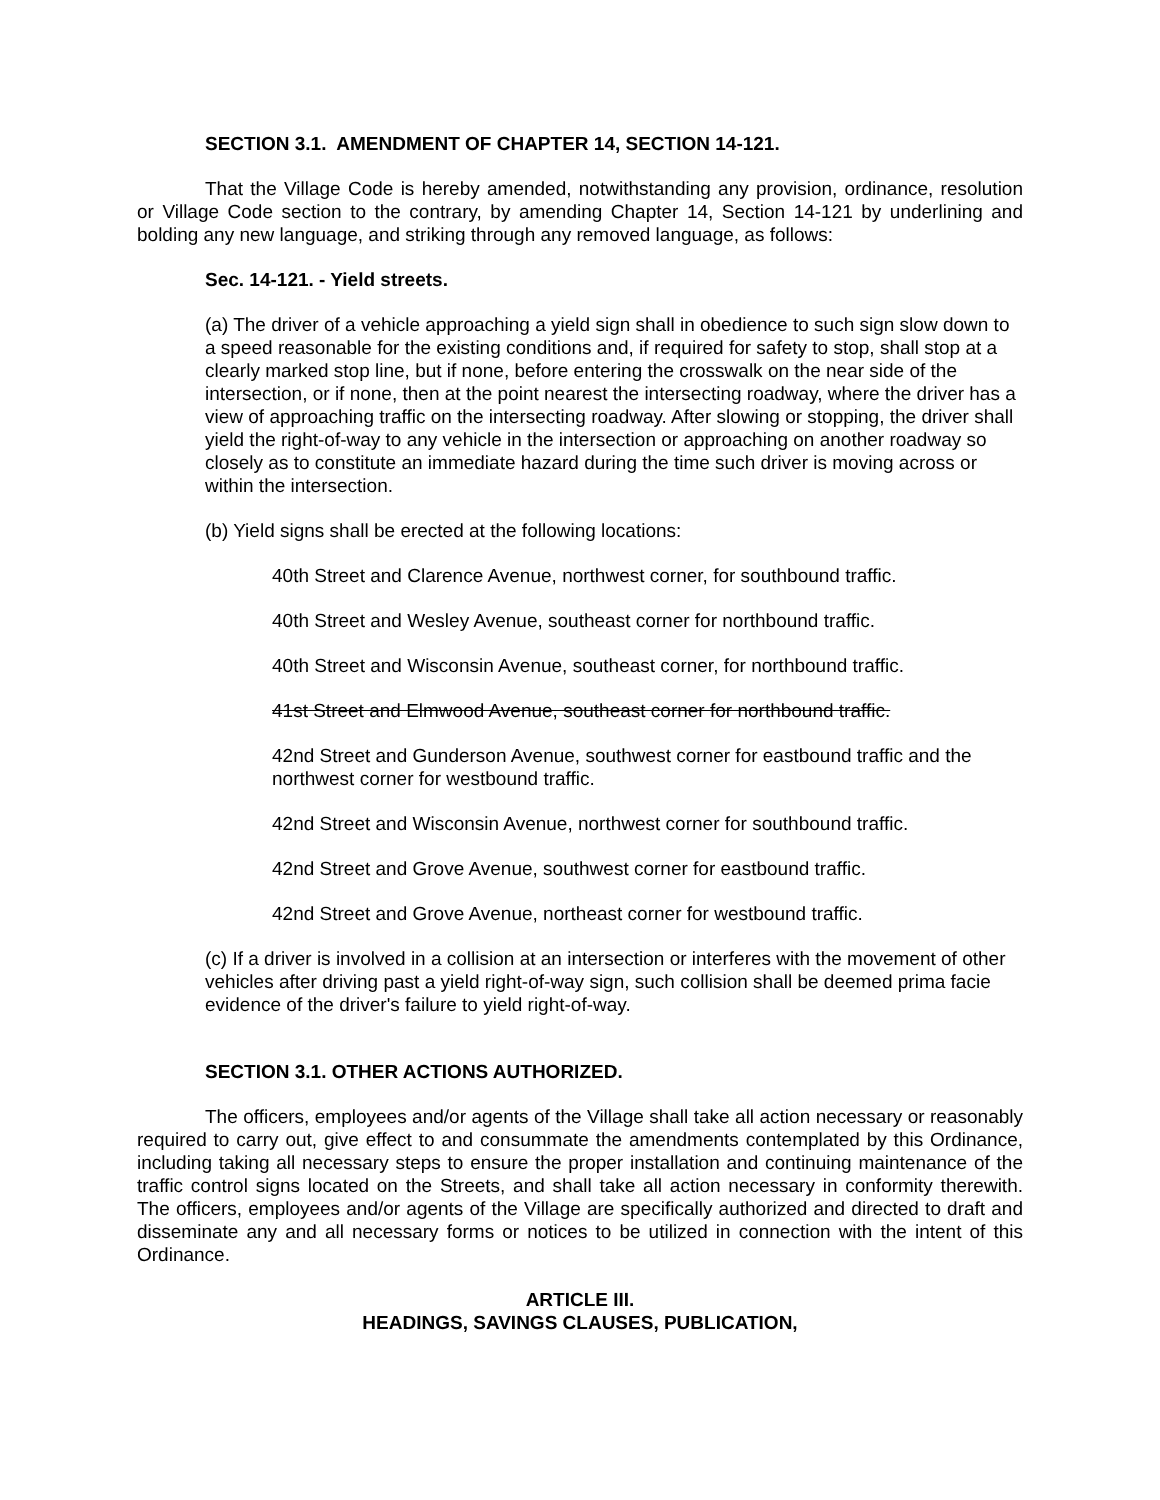SECTION 3.1. AMENDMENT OF CHAPTER 14, SECTION 14-121.
That the Village Code is hereby amended, notwithstanding any provision, ordinance, resolution or Village Code section to the contrary, by amending Chapter 14, Section 14-121 by underlining and bolding any new language, and striking through any removed language, as follows:
Sec. 14-121. - Yield streets.
(a) The driver of a vehicle approaching a yield sign shall in obedience to such sign slow down to a speed reasonable for the existing conditions and, if required for safety to stop, shall stop at a clearly marked stop line, but if none, before entering the crosswalk on the near side of the intersection, or if none, then at the point nearest the intersecting roadway, where the driver has a view of approaching traffic on the intersecting roadway. After slowing or stopping, the driver shall yield the right-of-way to any vehicle in the intersection or approaching on another roadway so closely as to constitute an immediate hazard during the time such driver is moving across or within the intersection.
(b) Yield signs shall be erected at the following locations:
40th Street and Clarence Avenue, northwest corner, for southbound traffic.
40th Street and Wesley Avenue, southeast corner for northbound traffic.
40th Street and Wisconsin Avenue, southeast corner, for northbound traffic.
41st Street and Elmwood Avenue, southeast corner for northbound traffic.
42nd Street and Gunderson Avenue, southwest corner for eastbound traffic and the northwest corner for westbound traffic.
42nd Street and Wisconsin Avenue, northwest corner for southbound traffic.
42nd Street and Grove Avenue, southwest corner for eastbound traffic.
42nd Street and Grove Avenue, northeast corner for westbound traffic.
(c) If a driver is involved in a collision at an intersection or interferes with the movement of other vehicles after driving past a yield right-of-way sign, such collision shall be deemed prima facie evidence of the driver's failure to yield right-of-way.
SECTION 3.1. OTHER ACTIONS AUTHORIZED.
The officers, employees and/or agents of the Village shall take all action necessary or reasonably required to carry out, give effect to and consummate the amendments contemplated by this Ordinance, including taking all necessary steps to ensure the proper installation and continuing maintenance of the traffic control signs located on the Streets, and shall take all action necessary in conformity therewith. The officers, employees and/or agents of the Village are specifically authorized and directed to draft and disseminate any and all necessary forms or notices to be utilized in connection with the intent of this Ordinance.
ARTICLE III.
HEADINGS, SAVINGS CLAUSES, PUBLICATION,